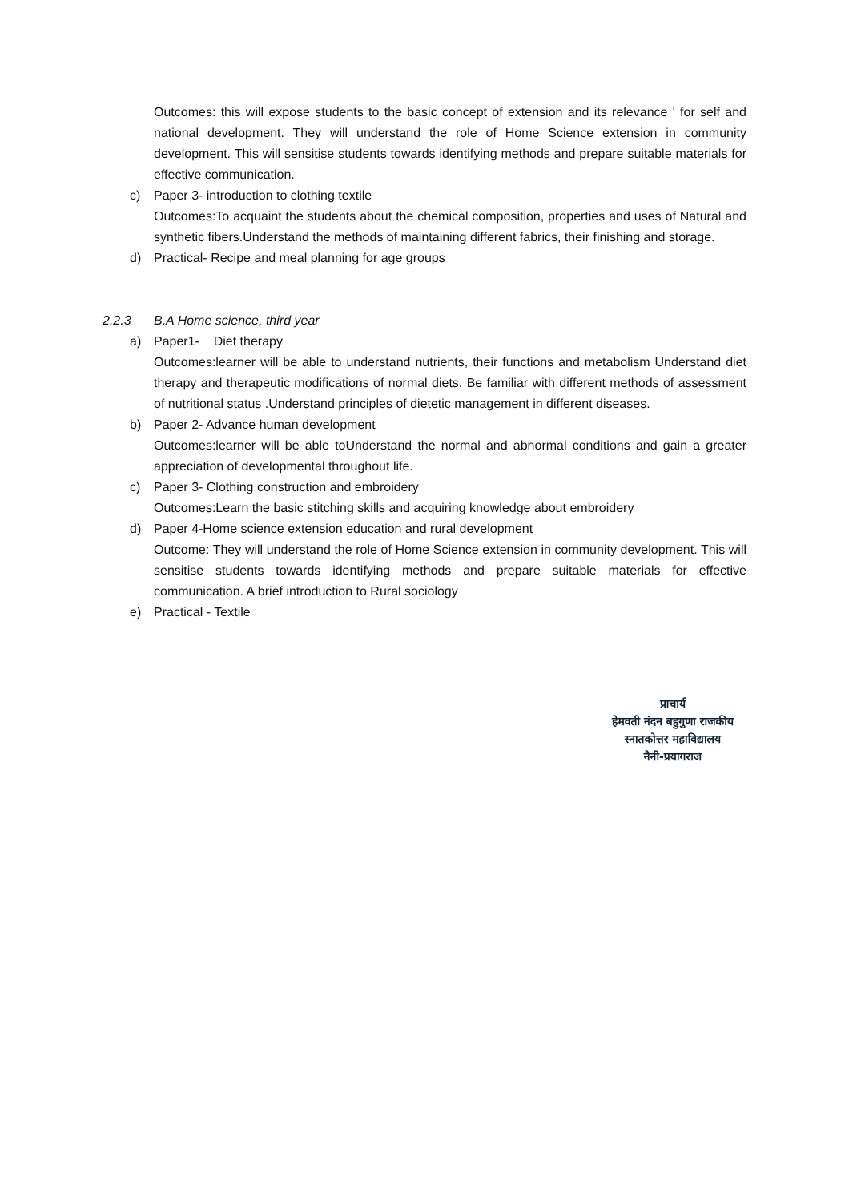Outcomes: this will expose students to the basic concept of extension and its relevance ' for self and national development. They will understand the role of Home Science extension in community development. This will sensitise students towards identifying methods and prepare suitable materials for effective communication.
c) Paper 3- introduction to clothing textile
Outcomes:To acquaint the students about the chemical composition, properties and uses of Natural and synthetic fibers.Understand the methods of maintaining different fabrics, their finishing and storage.
d) Practical- Recipe and meal planning for age groups
2.2.3 B.A Home science, third year
a) Paper1- Diet therapy
Outcomes:learner will be able to understand nutrients, their functions and metabolism Understand diet therapy and therapeutic modifications of normal diets. Be familiar with different methods of assessment of nutritional status .Understand principles of dietetic management in different diseases.
b) Paper 2- Advance human development
Outcomes:learner will be able toUnderstand the normal and abnormal conditions and gain a greater appreciation of developmental throughout life.
c) Paper 3- Clothing construction and embroidery
Outcomes:Learn the basic stitching skills and acquiring knowledge about embroidery
d) Paper 4-Home science extension education and rural development
Outcome: They will understand the role of Home Science extension in community development. This will sensitise students towards identifying methods and prepare suitable materials for effective communication. A brief introduction to Rural sociology
e) Practical - Textile
प्राचार्य
हेमवती नंदन बहुगुणा राजकीय
स्नातकोत्तर महाविद्यालय
नैनी-प्रयागराज